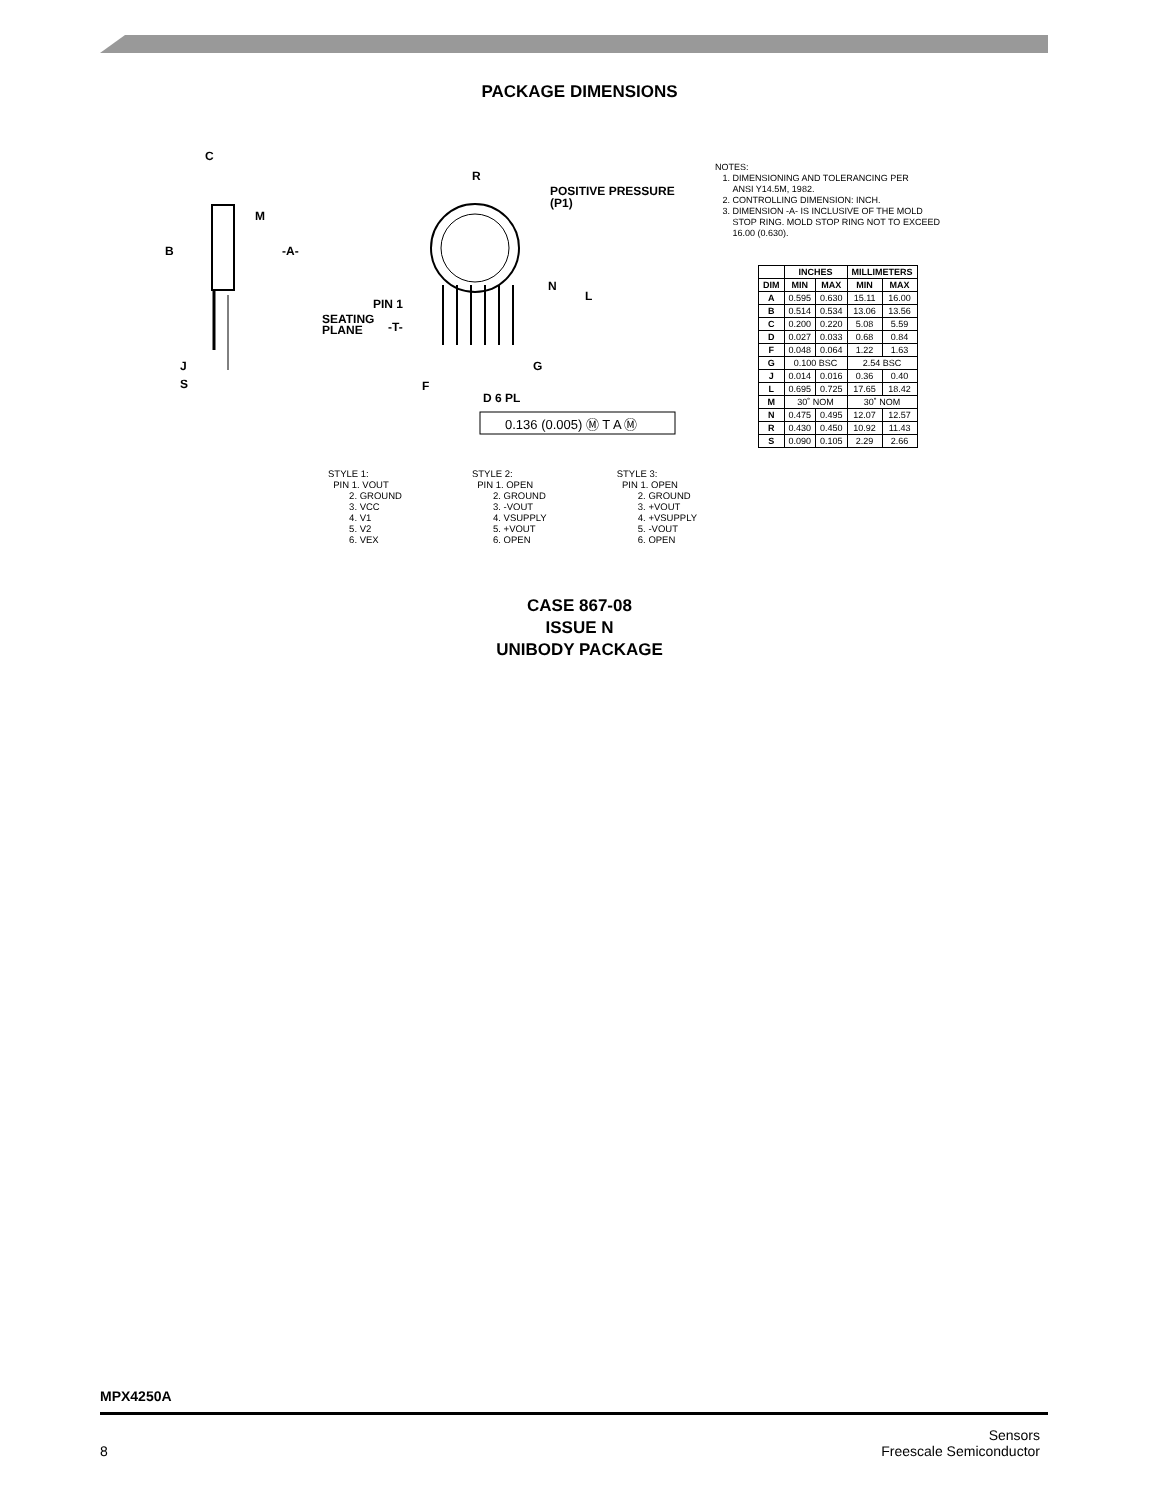PACKAGE DIMENSIONS
C
B
M
-A-
J
S
R
POSITIVE PRESSURE
(P1)
PIN 1
SEATING
PLANE
-T-
N
L
G
F
D 6 PL
0.136 (0.005) Ⓜ T A Ⓜ
NOTES:
1. DIMENSIONING AND TOLERANCING PER
ANSI Y14.5M, 1982.
2. CONTROLLING DIMENSION: INCH.
3. DIMENSION -A- IS INCLUSIVE OF THE MOLD
STOP RING. MOLD STOP RING NOT TO EXCEED
16.00 (0.630).
| | INCHES | | MILLIMETERS | |
| --- | --- | --- | --- | --- |
| DIM | MIN | MAX | MIN | MAX |
| A | 0.595 | 0.630 | 15.11 | 16.00 |
| B | 0.514 | 0.534 | 13.06 | 13.56 |
| C | 0.200 | 0.220 | 5.08 | 5.59 |
| D | 0.027 | 0.033 | 0.68 | 0.84 |
| F | 0.048 | 0.064 | 1.22 | 1.63 |
| G | 0.100 BSC | | 2.54 BSC | |
| J | 0.014 | 0.016 | 0.36 | 0.40 |
| L | 0.695 | 0.725 | 17.65 | 18.42 |
| M | 30˚ NOM | | 30˚ NOM | |
| N | 0.475 | 0.495 | 12.07 | 12.57 |
| R | 0.430 | 0.450 | 10.92 | 11.43 |
| S | 0.090 | 0.105 | 2.29 | 2.66 |
STYLE 1:
PIN 1. VOUT
2. GROUND
3. VCC
4. V1
5. V2
6. VEX
STYLE 2:
PIN 1. OPEN
2. GROUND
3. -VOUT
4. VSUPPLY
5. +VOUT
6. OPEN
STYLE 3:
PIN 1. OPEN
2. GROUND
3. +VOUT
4. +VSUPPLY
5. -VOUT
6. OPEN
CASE 867-08
ISSUE N
UNIBODY PACKAGE
MPX4250A
8 Sensors
Freescale Semiconductor